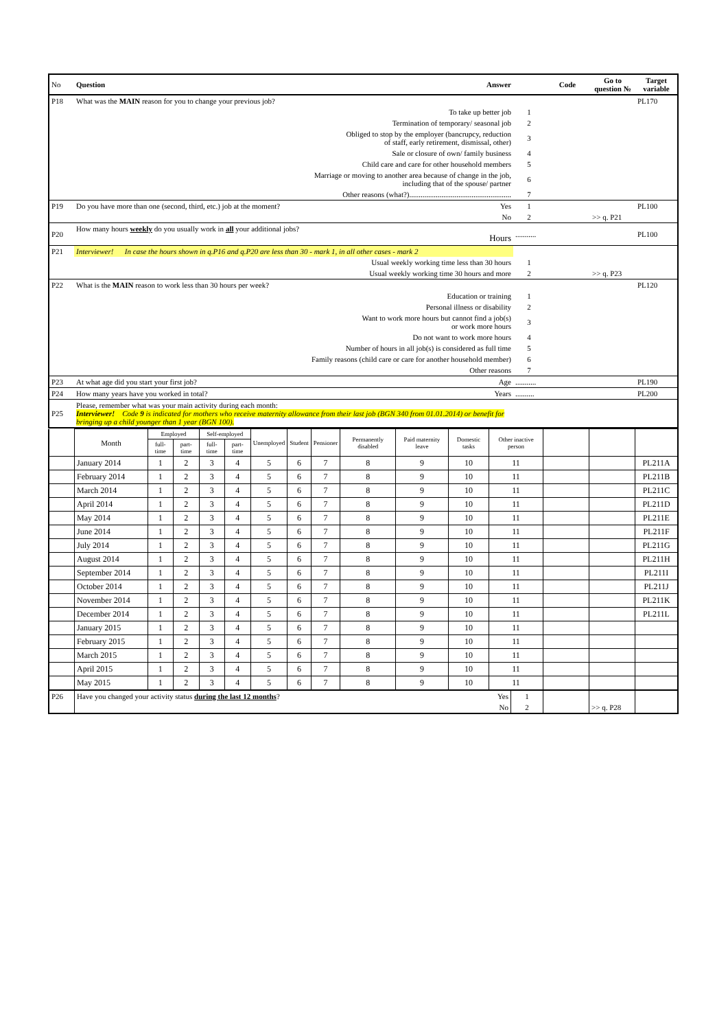| No | Question | Answer | | Code | Go to question № | Target variable |
| --- | --- | --- | --- | --- | --- | --- |
| P18 | What was the MAIN reason for you to change your previous job? | | | | | PL170 |
| | To take up better job | | 1 | | | |
| | Termination of temporary/ seasonal job | | 2 | | | |
| | Obliged to stop by the employer (bancrupcy, reduction of staff, early retirement, dismissal, other) | | 3 | | | |
| | Sale or closure of own/ family business | | 4 | | | |
| | Child care and care for other household members | | 5 | | | |
| | Marriage or moving to another area because of change in the job, including that of the spouse/ partner | | 6 | | | |
| | Other reasons (what?)...................................................... | | 7 | | | |
| P19 | Do you have more than one (second, third, etc.) job at the moment? Yes | | 1 | | | PL100 |
| | No | | 2 | | >> q. P21 | |
| P20 | How many hours weekly do you usually work in all your additional jobs? Hours | | ........... | | | PL100 |
| P21 | Interviewer! In case the hours shown in q.P16 and q.P20 are less than 30 - mark 1, in all other cases - mark 2 | | | | | |
| | Usual weekly working time less than 30 hours | | 1 | | | |
| | Usual weekly working time 30 hours and more | | 2 | | >> q. P23 | |
| P22 | What is the MAIN reason to work less than 30 hours per week? | | | | | PL120 |
| | Education or training | | 1 | | | |
| | Personal illness or disability | | 2 | | | |
| | Want to work more hours but cannot find a job(s) or work more hours | | 3 | | | |
| | Do not want to work more hours | | 4 | | | |
| | Number of hours in all job(s) is considered as full time | | 5 | | | |
| | Family reasons (child care or care for another household member) | | 6 | | | |
| | Other reasons | | 7 | | | |
| P23 | At what age did you start your first job? Age | | ........... | | | PL190 |
| P24 | How many years have you worked in total? Years | | .......... | | | PL200 |
| P25 | Please, remember what was your main activity during each month: Interviewer! Code 9 is indicated for mothers who receive maternity allowance from their last job (BGN 340 from 01.01.2014) or benefit for bringing up a child younger than 1 year (BGN 100). | | | | | |
| | Month | Employed | | Self-employed | | Unemployed | Student | Pensioner | Permanently disabled | Paid maternity leave | Domestic tasks | Other inactive person | | | |
| | | full-time | part-time | full-time | part-time | | | | | | | | | | |
| | January 2014 | 1 | 2 | 3 | 4 | 5 | 6 | 7 | 8 | 9 | 10 | 11 | | | PL211A |
| | February 2014 | 1 | 2 | 3 | 4 | 5 | 6 | 7 | 8 | 9 | 10 | 11 | | | PL211B |
| | March 2014 | 1 | 2 | 3 | 4 | 5 | 6 | 7 | 8 | 9 | 10 | 11 | | | PL211C |
| | April 2014 | 1 | 2 | 3 | 4 | 5 | 6 | 7 | 8 | 9 | 10 | 11 | | | PL211D |
| | May 2014 | 1 | 2 | 3 | 4 | 5 | 6 | 7 | 8 | 9 | 10 | 11 | | | PL211E |
| | June 2014 | 1 | 2 | 3 | 4 | 5 | 6 | 7 | 8 | 9 | 10 | 11 | | | PL211F |
| | July 2014 | 1 | 2 | 3 | 4 | 5 | 6 | 7 | 8 | 9 | 10 | 11 | | | PL211G |
| | August 2014 | 1 | 2 | 3 | 4 | 5 | 6 | 7 | 8 | 9 | 10 | 11 | | | PL211H |
| | September 2014 | 1 | 2 | 3 | 4 | 5 | 6 | 7 | 8 | 9 | 10 | 11 | | | PL211I |
| | October 2014 | 1 | 2 | 3 | 4 | 5 | 6 | 7 | 8 | 9 | 10 | 11 | | | PL211J |
| | November 2014 | 1 | 2 | 3 | 4 | 5 | 6 | 7 | 8 | 9 | 10 | 11 | | | PL211K |
| | December 2014 | 1 | 2 | 3 | 4 | 5 | 6 | 7 | 8 | 9 | 10 | 11 | | | PL211L |
| | January 2015 | 1 | 2 | 3 | 4 | 5 | 6 | 7 | 8 | 9 | 10 | 11 | | | |
| | February 2015 | 1 | 2 | 3 | 4 | 5 | 6 | 7 | 8 | 9 | 10 | 11 | | | |
| | March 2015 | 1 | 2 | 3 | 4 | 5 | 6 | 7 | 8 | 9 | 10 | 11 | | | |
| | April 2015 | 1 | 2 | 3 | 4 | 5 | 6 | 7 | 8 | 9 | 10 | 11 | | | |
| | May 2015 | 1 | 2 | 3 | 4 | 5 | 6 | 7 | 8 | 9 | 10 | 11 | | | |
| P26 | Have you changed your activity status during the last 12 months ? Yes | 1 | | | |
| | No | 2 | | >> q. P28 | |